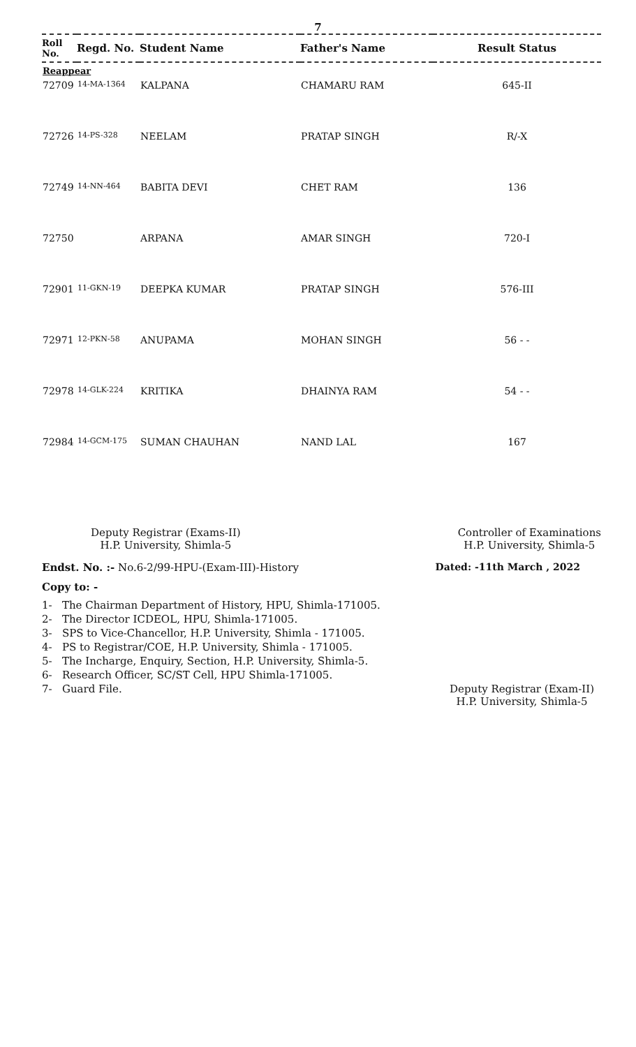7
| Roll No. | Regd. No. | Student Name | Father's Name | Result Status |
| --- | --- | --- | --- | --- |
| Reappear | | | | |
| 72709 | 14-MA-1364 | KALPANA | CHAMARU RAM | 645-II |
| 72726 | 14-PS-328 | NEELAM | PRATAP SINGH | R/-X |
| 72749 | 14-NN-464 | BABITA DEVI | CHET RAM | 136 |
| 72750 | | ARPANA | AMAR SINGH | 720-I |
| 72901 | 11-GKN-19 | DEEPKA KUMAR | PRATAP SINGH | 576-III |
| 72971 | 12-PKN-58 | ANUPAMA | MOHAN SINGH | 56 - - |
| 72978 | 14-GLK-224 | KRITIKA | DHAINYA RAM | 54 - - |
| 72984 | 14-GCM-175 | SUMAN CHAUHAN | NAND LAL | 167 |
Deputy Registrar (Exams-II)
H.P. University, Shimla-5
Controller of Examinations
H.P. University, Shimla-5
Endst. No. :- No.6-2/99-HPU-(Exam-III)-History Dated: -11th March , 2022
Copy to: -
1- The Chairman Department of History, HPU, Shimla-171005.
2- The Director ICDEOL, HPU, Shimla-171005.
3- SPS to Vice-Chancellor, H.P. University, Shimla - 171005.
4- PS to Registrar/COE, H.P. University, Shimla - 171005.
5- The Incharge, Enquiry, Section, H.P. University, Shimla-5.
6- Research Officer, SC/ST Cell, HPU Shimla-171005.
7- Guard File. Deputy Registrar (Exam-II)
H.P. University, Shimla-5